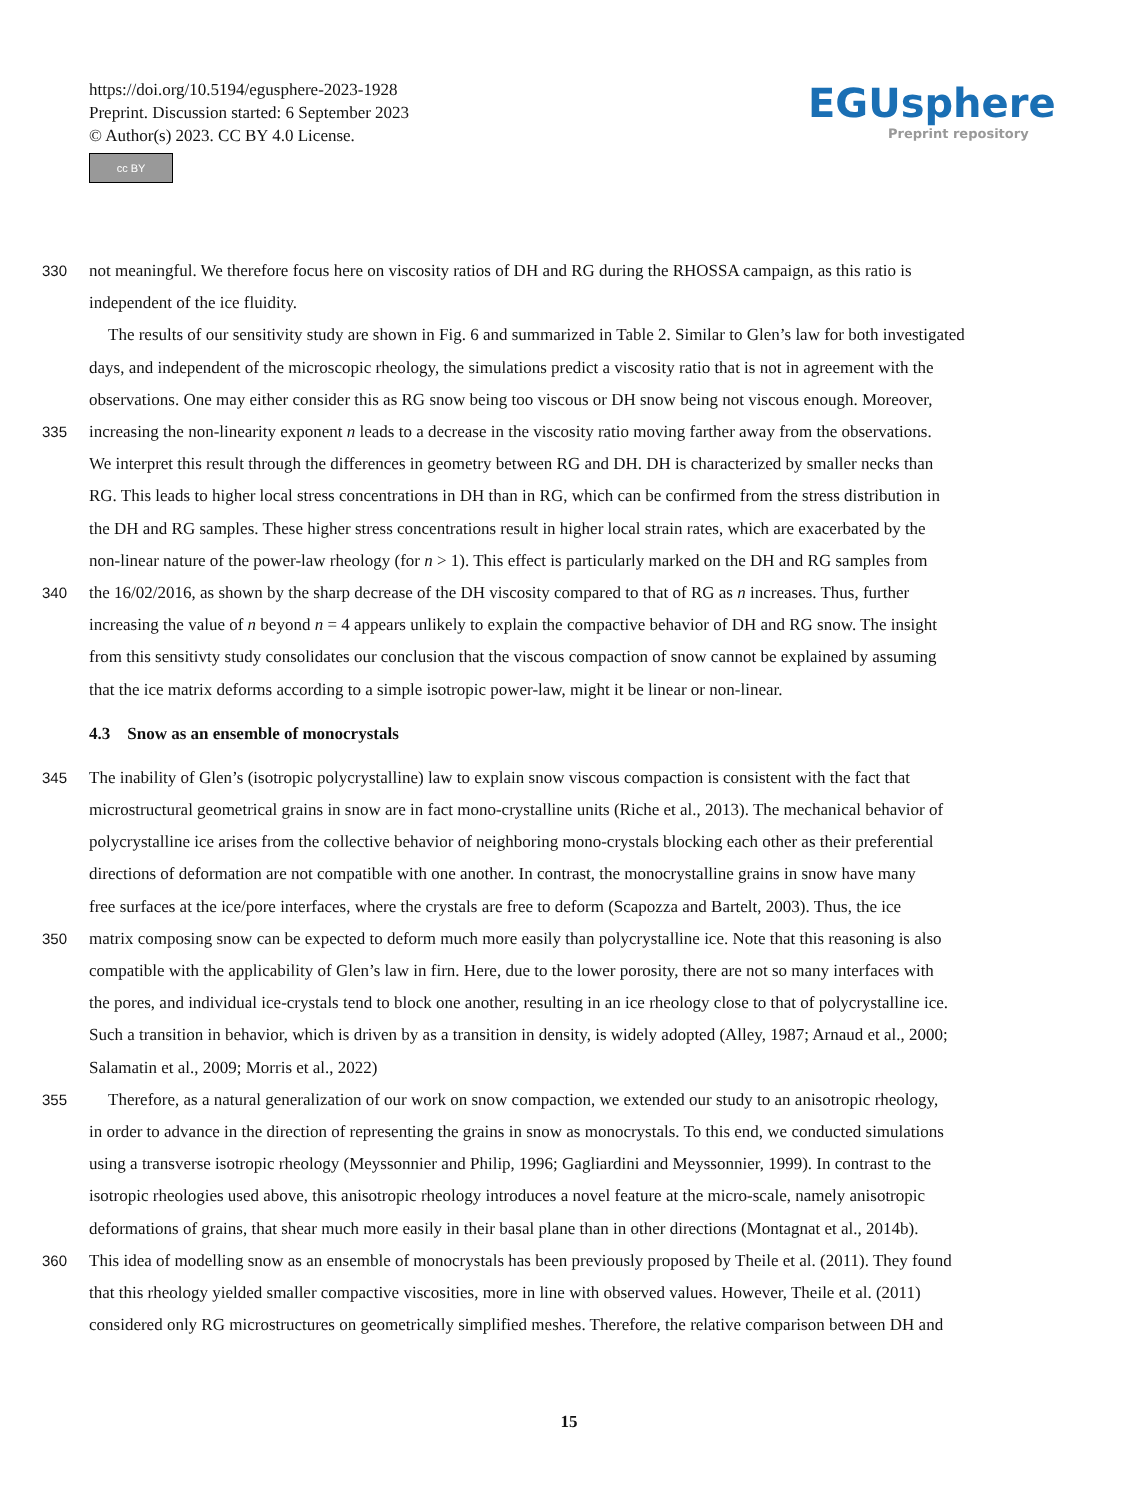https://doi.org/10.5194/egusphere-2023-1928
Preprint. Discussion started: 6 September 2023
© Author(s) 2023. CC BY 4.0 License.
cc BY
EGUsphere
Preprint repository
330 not meaningful. We therefore focus here on viscosity ratios of DH and RG during the RHOSSA campaign, as this ratio is
independent of the ice fluidity.
The results of our sensitivity study are shown in Fig. 6 and summarized in Table 2. Similar to Glen’s law for both investigated
days, and independent of the microscopic rheology, the simulations predict a viscosity ratio that is not in agreement with the
observations. One may either consider this as RG snow being too viscous or DH snow being not viscous enough. Moreover,
335 increasing the non-linearity exponent n leads to a decrease in the viscosity ratio moving farther away from the observations.
We interpret this result through the differences in geometry between RG and DH. DH is characterized by smaller necks than
RG. This leads to higher local stress concentrations in DH than in RG, which can be confirmed from the stress distribution in
the DH and RG samples. These higher stress concentrations result in higher local strain rates, which are exacerbated by the
non-linear nature of the power-law rheology (for n > 1). This effect is particularly marked on the DH and RG samples from
340 the 16/02/2016, as shown by the sharp decrease of the DH viscosity compared to that of RG as n increases. Thus, further
increasing the value of n beyond n = 4 appears unlikely to explain the compactive behavior of DH and RG snow. The insight
from this sensitivty study consolidates our conclusion that the viscous compaction of snow cannot be explained by assuming
that the ice matrix deforms according to a simple isotropic power-law, might it be linear or non-linear.
4.3 Snow as an ensemble of monocrystals
345 The inability of Glen’s (isotropic polycrystalline) law to explain snow viscous compaction is consistent with the fact that
microstructural geometrical grains in snow are in fact mono-crystalline units (Riche et al., 2013). The mechanical behavior of
polycrystalline ice arises from the collective behavior of neighboring mono-crystals blocking each other as their preferential
directions of deformation are not compatible with one another. In contrast, the monocrystalline grains in snow have many
free surfaces at the ice/pore interfaces, where the crystals are free to deform (Scapozza and Bartelt, 2003). Thus, the ice
350 matrix composing snow can be expected to deform much more easily than polycrystalline ice. Note that this reasoning is also
compatible with the applicability of Glen’s law in firn. Here, due to the lower porosity, there are not so many interfaces with
the pores, and individual ice-crystals tend to block one another, resulting in an ice rheology close to that of polycrystalline ice.
Such a transition in behavior, which is driven by as a transition in density, is widely adopted (Alley, 1987; Arnaud et al., 2000;
Salamatin et al., 2009; Morris et al., 2022)
355 Therefore, as a natural generalization of our work on snow compaction, we extended our study to an anisotropic rheology,
in order to advance in the direction of representing the grains in snow as monocrystals. To this end, we conducted simulations
using a transverse isotropic rheology (Meyssonnier and Philip, 1996; Gagliardini and Meyssonnier, 1999). In contrast to the
isotropic rheologies used above, this anisotropic rheology introduces a novel feature at the micro-scale, namely anisotropic
deformations of grains, that shear much more easily in their basal plane than in other directions (Montagnat et al., 2014b).
360 This idea of modelling snow as an ensemble of monocrystals has been previously proposed by Theile et al. (2011). They found
that this rheology yielded smaller compactive viscosities, more in line with observed values. However, Theile et al. (2011)
considered only RG microstructures on geometrically simplified meshes. Therefore, the relative comparison between DH and
15